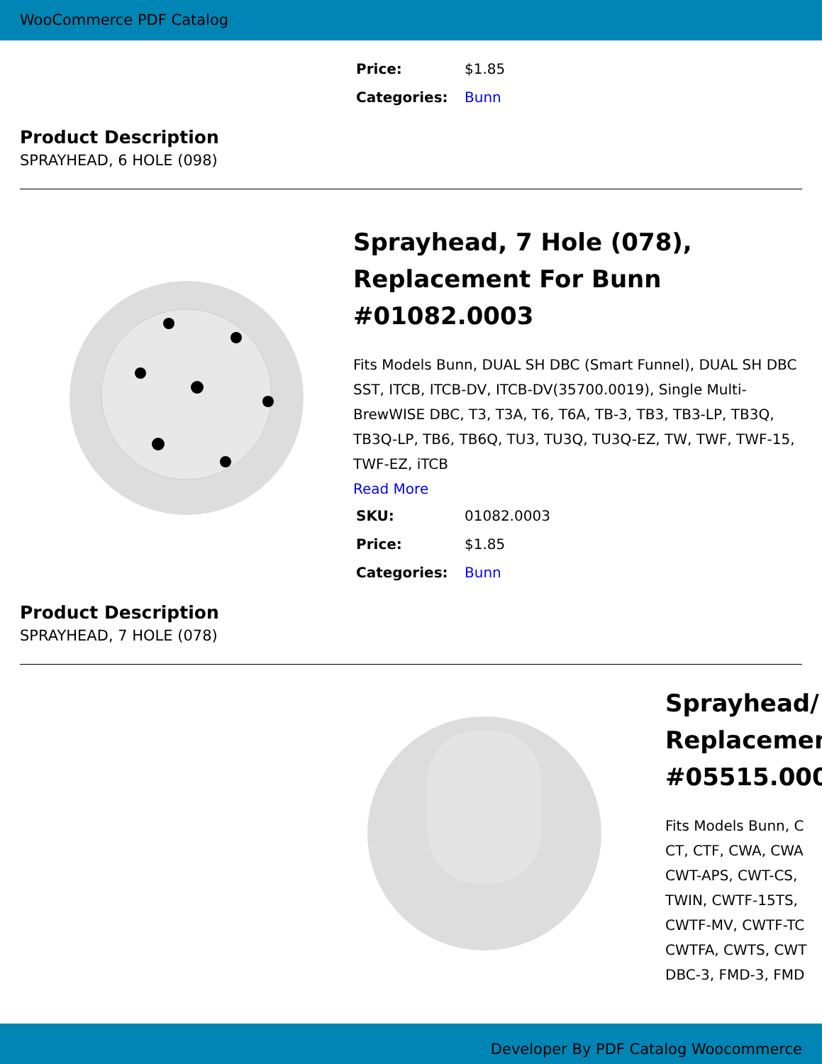WooCommerce PDF Catalog
| Price: | $1.85 |
| Categories: | Bunn |
Product Description
SPRAYHEAD, 6 HOLE (098)
Sprayhead, 7 Hole (078), Replacement For Bunn #01082.0003
Fits Models Bunn, DUAL SH DBC (Smart Funnel), DUAL SH DBC SST, ITCB, ITCB-DV, ITCB-DV(35700.0019), Single Multi-BrewWISE DBC, T3, T3A, T6, T6A, TB-3, TB3, TB3-LP, TB3Q, TB3Q-LP, TB6, TB6Q, TU3, TU3Q, TU3Q-EZ, TW, TWF, TWF-15, TWF-EZ, iTCB
Read More
| SKU: | 01082.0003 |
| Price: | $1.85 |
| Categories: | Bunn |
Product Description
SPRAYHEAD, 7 HOLE (078)
Sprayhead/
Replacemen
#05515.000
Fits Models Bunn, C
CT, CTF, CWA, CWA
CWT-APS, CWT-CS,
TWIN, CWTF-15TS,
CWTF-MV, CWTF-TC
CWTFA, CWTS, CWT
DBC-3, FMD-3, FMD
Developer By PDF Catalog Woocommerce